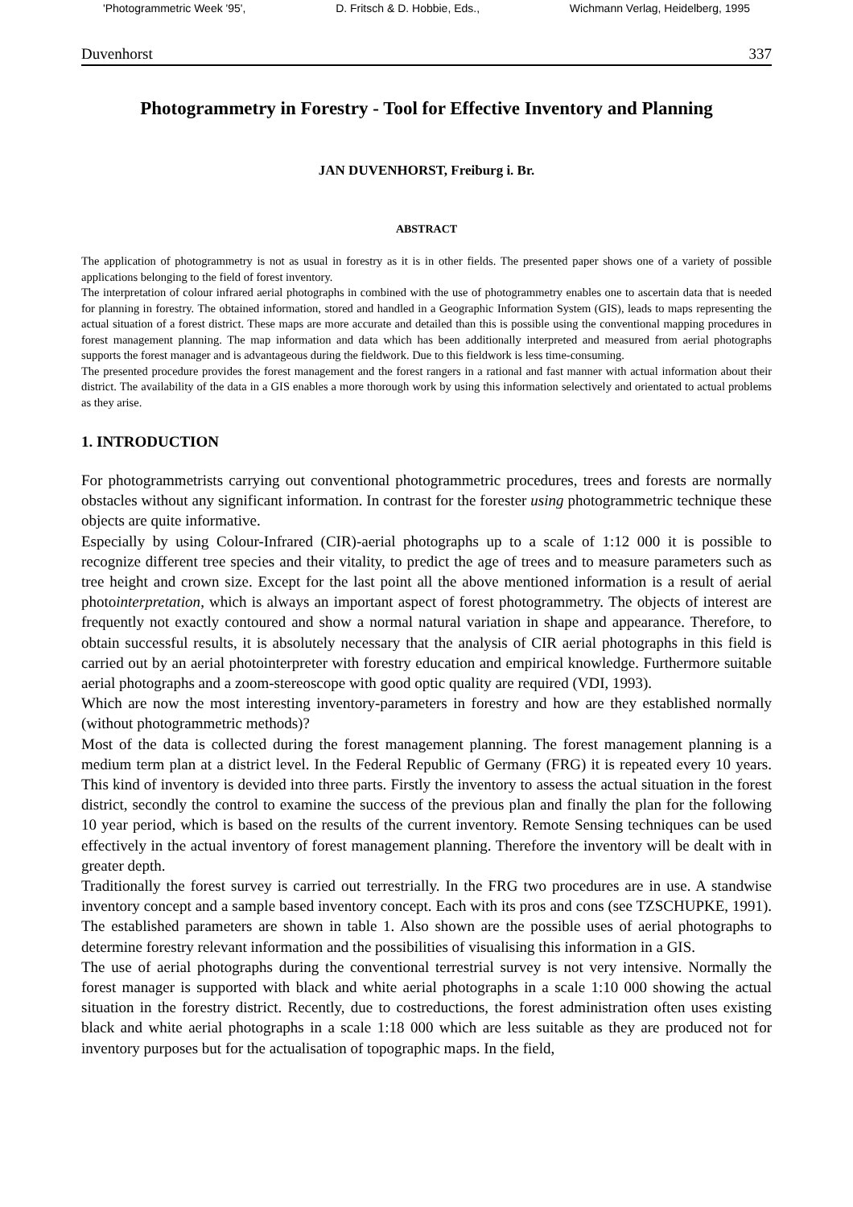'Photogrammetric Week '95', D. Fritsch & D. Hobbie, Eds., Wichmann Verlag, Heidelberg, 1995
Duvenhorst 337
Photogrammetry in Forestry - Tool for Effective Inventory and Planning
JAN DUVENHORST, Freiburg i. Br.
ABSTRACT
The application of photogrammetry is not as usual in forestry as it is in other fields. The presented paper shows one of a variety of possible applications belonging to the field of forest inventory.
The interpretation of colour infrared aerial photographs in combined with the use of photogrammetry enables one to ascertain data that is needed for planning in forestry. The obtained information, stored and handled in a Geographic Information System (GIS), leads to maps representing the actual situation of a forest district. These maps are more accurate and detailed than this is possible using the conventional mapping procedures in forest management planning. The map information and data which has been additionally interpreted and measured from aerial photographs supports the forest manager and is advantageous during the fieldwork. Due to this fieldwork is less time-consuming.
The presented procedure provides the forest management and the forest rangers in a rational and fast manner with actual information about their district. The availability of the data in a GIS enables a more thorough work by using this information selectively and orientated to actual problems as they arise.
1. INTRODUCTION
For photogrammetrists carrying out conventional photogrammetric procedures, trees and forests are normally obstacles without any significant information. In contrast for the forester using photogrammetric technique these objects are quite informative.
Especially by using Colour-Infrared (CIR)-aerial photographs up to a scale of 1:12 000 it is possible to recognize different tree species and their vitality, to predict the age of trees and to measure parameters such as tree height and crown size. Except for the last point all the above mentioned information is a result of aerial photointerpretation, which is always an important aspect of forest photogrammetry. The objects of interest are frequently not exactly contoured and show a normal natural variation in shape and appearance. Therefore, to obtain successful results, it is absolutely necessary that the analysis of CIR aerial photographs in this field is carried out by an aerial photointerpreter with forestry education and empirical knowledge. Furthermore suitable aerial photographs and a zoom-stereoscope with good optic quality are required (VDI, 1993).
Which are now the most interesting inventory-parameters in forestry and how are they established normally (without photogrammetric methods)?
Most of the data is collected during the forest management planning. The forest management planning is a medium term plan at a district level. In the Federal Republic of Germany (FRG) it is repeated every 10 years. This kind of inventory is devided into three parts. Firstly the inventory to assess the actual situation in the forest district, secondly the control to examine the success of the previous plan and finally the plan for the following 10 year period, which is based on the results of the current inventory. Remote Sensing techniques can be used effectively in the actual inventory of forest management planning. Therefore the inventory will be dealt with in greater depth.
Traditionally the forest survey is carried out terrestrially. In the FRG two procedures are in use. A standwise inventory concept and a sample based inventory concept. Each with its pros and cons (see TZSCHUPKE, 1991). The established parameters are shown in table 1. Also shown are the possible uses of aerial photographs to determine forestry relevant information and the possibilities of visualising this information in a GIS.
The use of aerial photographs during the conventional terrestrial survey is not very intensive. Normally the forest manager is supported with black and white aerial photographs in a scale 1:10 000 showing the actual situation in the forestry district. Recently, due to costreductions, the forest administration often uses existing black and white aerial photographs in a scale 1:18 000 which are less suitable as they are produced not for inventory purposes but for the actualisation of topographic maps. In the field,